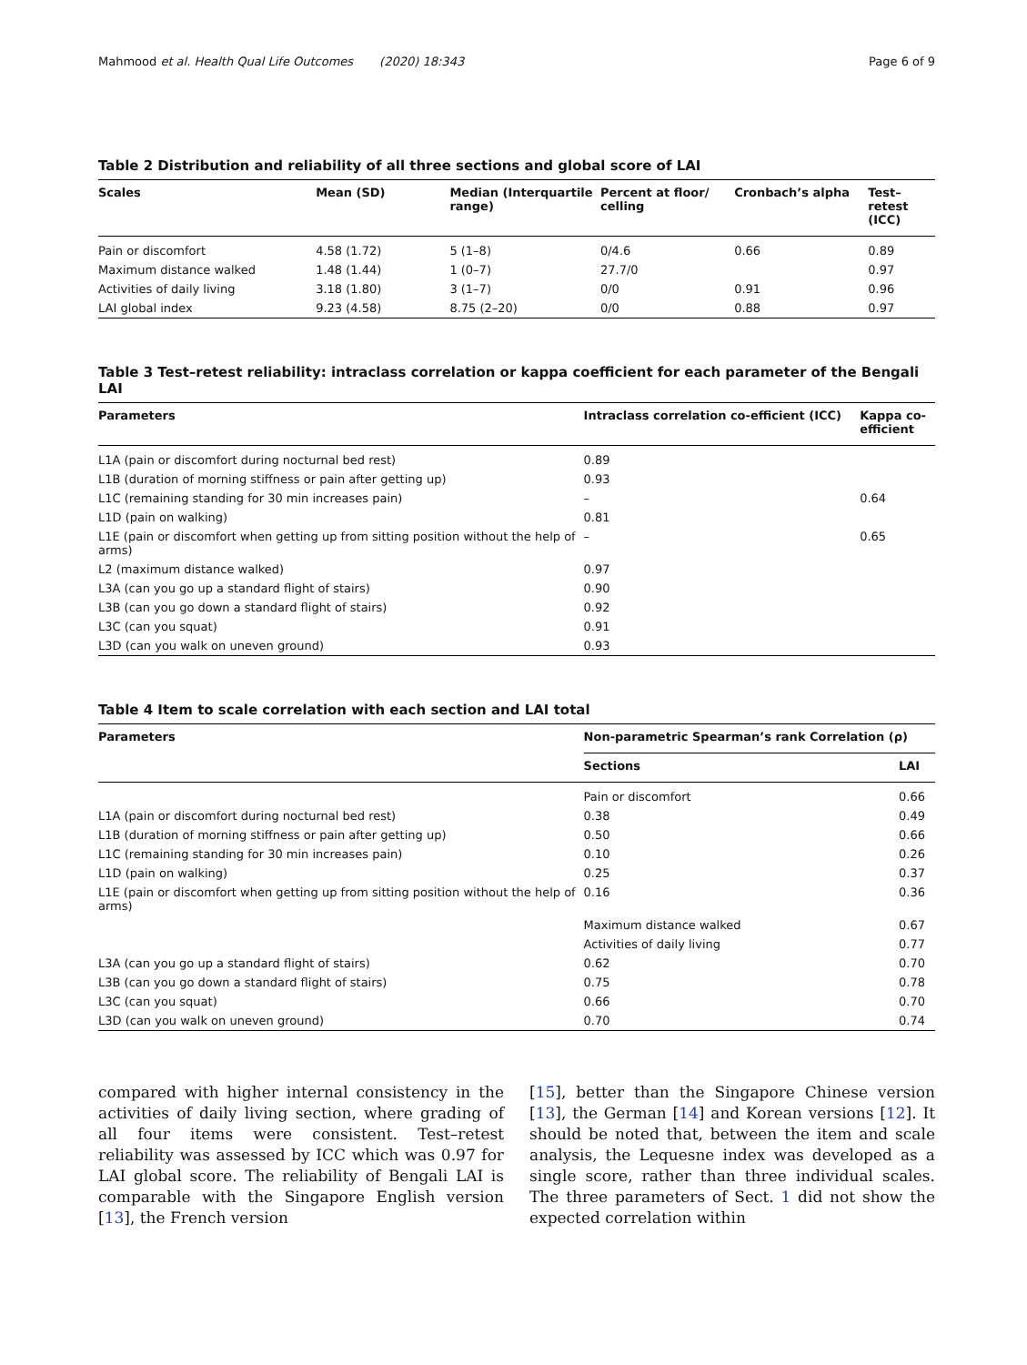Mahmood et al. Health Qual Life Outcomes (2020) 18:343 Page 6 of 9
Table 2 Distribution and reliability of all three sections and global score of LAI
| Scales | Mean (SD) | Median (Interquartile range) | Percent at floor/ celling | Cronbach’s alpha | Test–retest (ICC) |
| --- | --- | --- | --- | --- | --- |
| Pain or discomfort | 4.58 (1.72) | 5 (1–8) | 0/4.6 | 0.66 | 0.89 |
| Maximum distance walked | 1.48 (1.44) | 1 (0–7) | 27.7/0 | | 0.97 |
| Activities of daily living | 3.18 (1.80) | 3 (1–7) | 0/0 | 0.91 | 0.96 |
| LAI global index | 9.23 (4.58) | 8.75 (2–20) | 0/0 | 0.88 | 0.97 |
Table 3 Test–retest reliability: intraclass correlation or kappa coefficient for each parameter of the Bengali LAI
| Parameters | Intraclass correlation co-efficient (ICC) | Kappa co-efficient |
| --- | --- | --- |
| L1A (pain or discomfort during nocturnal bed rest) | 0.89 | |
| L1B (duration of morning stiffness or pain after getting up) | 0.93 | |
| L1C (remaining standing for 30 min increases pain) | – | 0.64 |
| L1D (pain on walking) | 0.81 | |
| L1E (pain or discomfort when getting up from sitting position without the help of arms) | – | 0.65 |
| L2 (maximum distance walked) | 0.97 | |
| L3A (can you go up a standard flight of stairs) | 0.90 | |
| L3B (can you go down a standard flight of stairs) | 0.92 | |
| L3C (can you squat) | 0.91 | |
| L3D (can you walk on uneven ground) | 0.93 | |
Table 4 Item to scale correlation with each section and LAI total
| Parameters | Non-parametric Spearman’s rank Correlation (ρ) | |
| --- | --- | --- |
| | Sections | LAI |
| | Pain or discomfort | 0.66 |
| L1A (pain or discomfort during nocturnal bed rest) | 0.38 | 0.49 |
| L1B (duration of morning stiffness or pain after getting up) | 0.50 | 0.66 |
| L1C (remaining standing for 30 min increases pain) | 0.10 | 0.26 |
| L1D (pain on walking) | 0.25 | 0.37 |
| L1E (pain or discomfort when getting up from sitting position without the help of arms) | 0.16 | 0.36 |
| | Maximum distance walked | 0.67 |
| | Activities of daily living | 0.77 |
| L3A (can you go up a standard flight of stairs) | 0.62 | 0.70 |
| L3B (can you go down a standard flight of stairs) | 0.75 | 0.78 |
| L3C (can you squat) | 0.66 | 0.70 |
| L3D (can you walk on uneven ground) | 0.70 | 0.74 |
compared with higher internal consistency in the activities of daily living section, where grading of all four items were consistent. Test–retest reliability was assessed by ICC which was 0.97 for LAI global score. The reliability of Bengali LAI is comparable with the Singapore English version [13], the French version
[15], better than the Singapore Chinese version [13], the German [14] and Korean versions [12]. It should be noted that, between the item and scale analysis, the Lequesne index was developed as a single score, rather than three individual scales. The three parameters of Sect. 1 did not show the expected correlation within